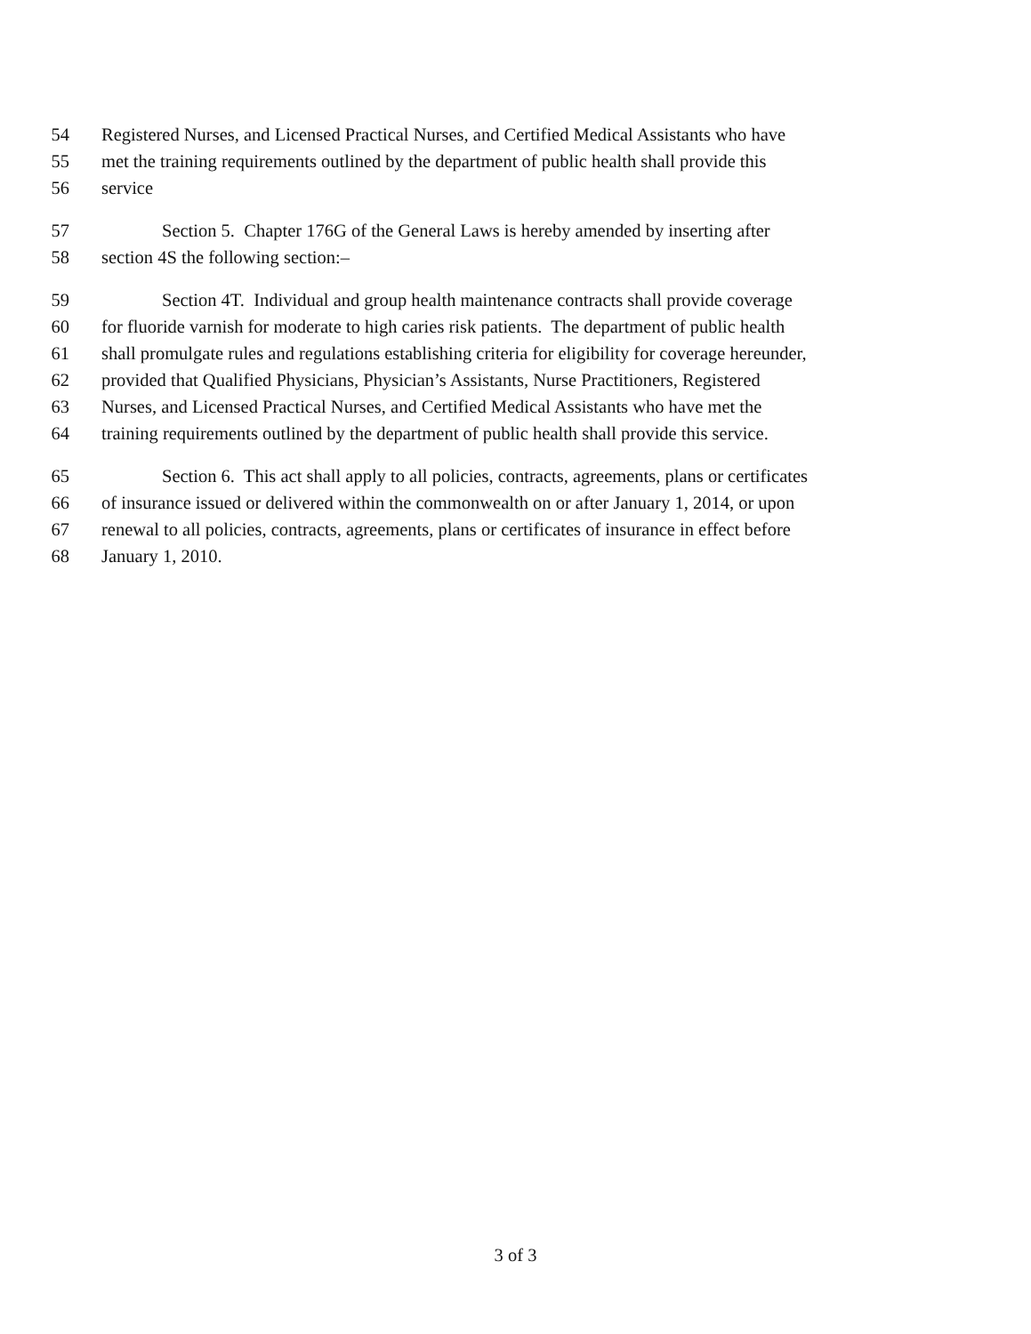54 Registered Nurses, and Licensed Practical Nurses, and Certified Medical Assistants who have
55 met the training requirements outlined by the department of public health shall provide this
56 service
57 Section 5. Chapter 176G of the General Laws is hereby amended by inserting after
58 section 4S the following section:–
59 Section 4T. Individual and group health maintenance contracts shall provide coverage
60 for fluoride varnish for moderate to high caries risk patients. The department of public health
61 shall promulgate rules and regulations establishing criteria for eligibility for coverage hereunder,
62 provided that Qualified Physicians, Physician’s Assistants, Nurse Practitioners, Registered
63 Nurses, and Licensed Practical Nurses, and Certified Medical Assistants who have met the
64 training requirements outlined by the department of public health shall provide this service.
65 Section 6. This act shall apply to all policies, contracts, agreements, plans or certificates
66 of insurance issued or delivered within the commonwealth on or after January 1, 2014, or upon
67 renewal to all policies, contracts, agreements, plans or certificates of insurance in effect before
68 January 1, 2010.
3 of 3